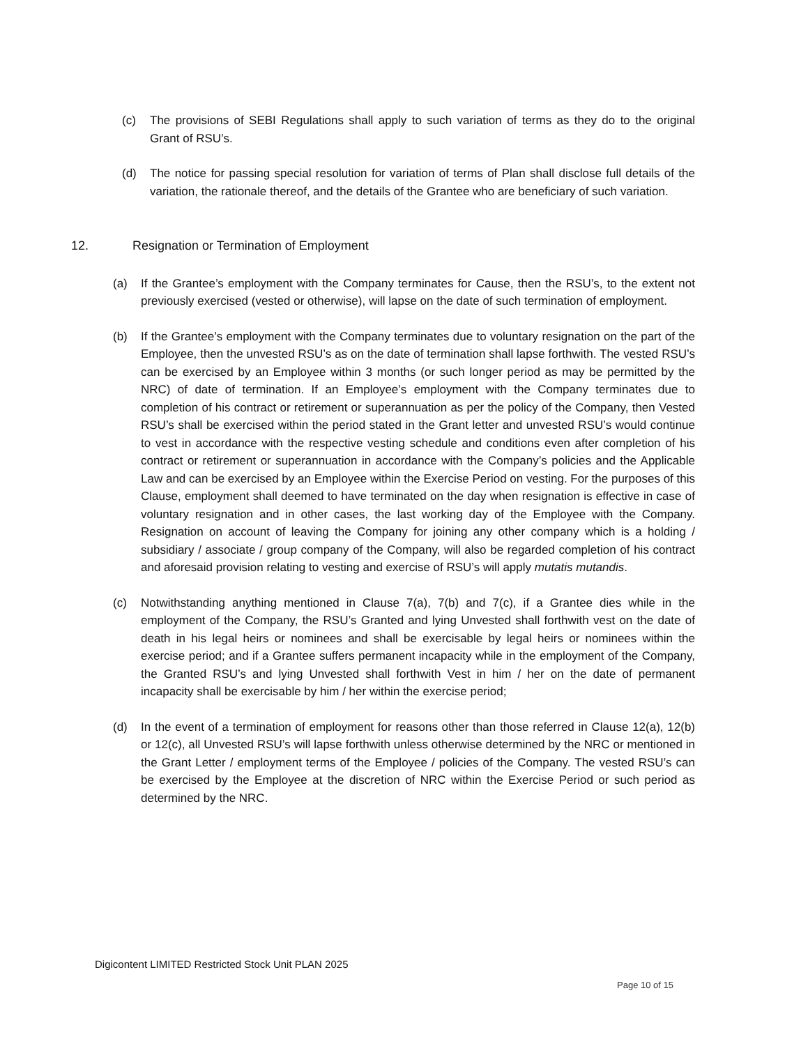(c) The provisions of SEBI Regulations shall apply to such variation of terms as they do to the original Grant of RSU’s.
(d) The notice for passing special resolution for variation of terms of Plan shall disclose full details of the variation, the rationale thereof, and the details of the Grantee who are beneficiary of such variation.
12. Resignation or Termination of Employment
(a) If the Grantee’s employment with the Company terminates for Cause, then the RSU’s, to the extent not previously exercised (vested or otherwise), will lapse on the date of such termination of employment.
(b) If the Grantee’s employment with the Company terminates due to voluntary resignation on the part of the Employee, then the unvested RSU’s as on the date of termination shall lapse forthwith. The vested RSU’s can be exercised by an Employee within 3 months (or such longer period as may be permitted by the NRC) of date of termination. If an Employee’s employment with the Company terminates due to completion of his contract or retirement or superannuation as per the policy of the Company, then Vested RSU’s shall be exercised within the period stated in the Grant letter and unvested RSU’s would continue to vest in accordance with the respective vesting schedule and conditions even after completion of his contract or retirement or superannuation in accordance with the Company’s policies and the Applicable Law and can be exercised by an Employee within the Exercise Period on vesting. For the purposes of this Clause, employment shall deemed to have terminated on the day when resignation is effective in case of voluntary resignation and in other cases, the last working day of the Employee with the Company. Resignation on account of leaving the Company for joining any other company which is a holding / subsidiary / associate / group company of the Company, will also be regarded completion of his contract and aforesaid provision relating to vesting and exercise of RSU’s will apply mutatis mutandis.
(c) Notwithstanding anything mentioned in Clause 7(a), 7(b) and 7(c), if a Grantee dies while in the employment of the Company, the RSU’s Granted and lying Unvested shall forthwith vest on the date of death in his legal heirs or nominees and shall be exercisable by legal heirs or nominees within the exercise period; and if a Grantee suffers permanent incapacity while in the employment of the Company, the Granted RSU’s and lying Unvested shall forthwith Vest in him / her on the date of permanent incapacity shall be exercisable by him / her within the exercise period;
(d) In the event of a termination of employment for reasons other than those referred in Clause 12(a), 12(b) or 12(c), all Unvested RSU’s will lapse forthwith unless otherwise determined by the NRC or mentioned in the Grant Letter / employment terms of the Employee / policies of the Company. The vested RSU’s can be exercised by the Employee at the discretion of NRC within the Exercise Period or such period as determined by the NRC.
Digicontent LIMITED Restricted Stock Unit PLAN 2025
Page 10 of 15